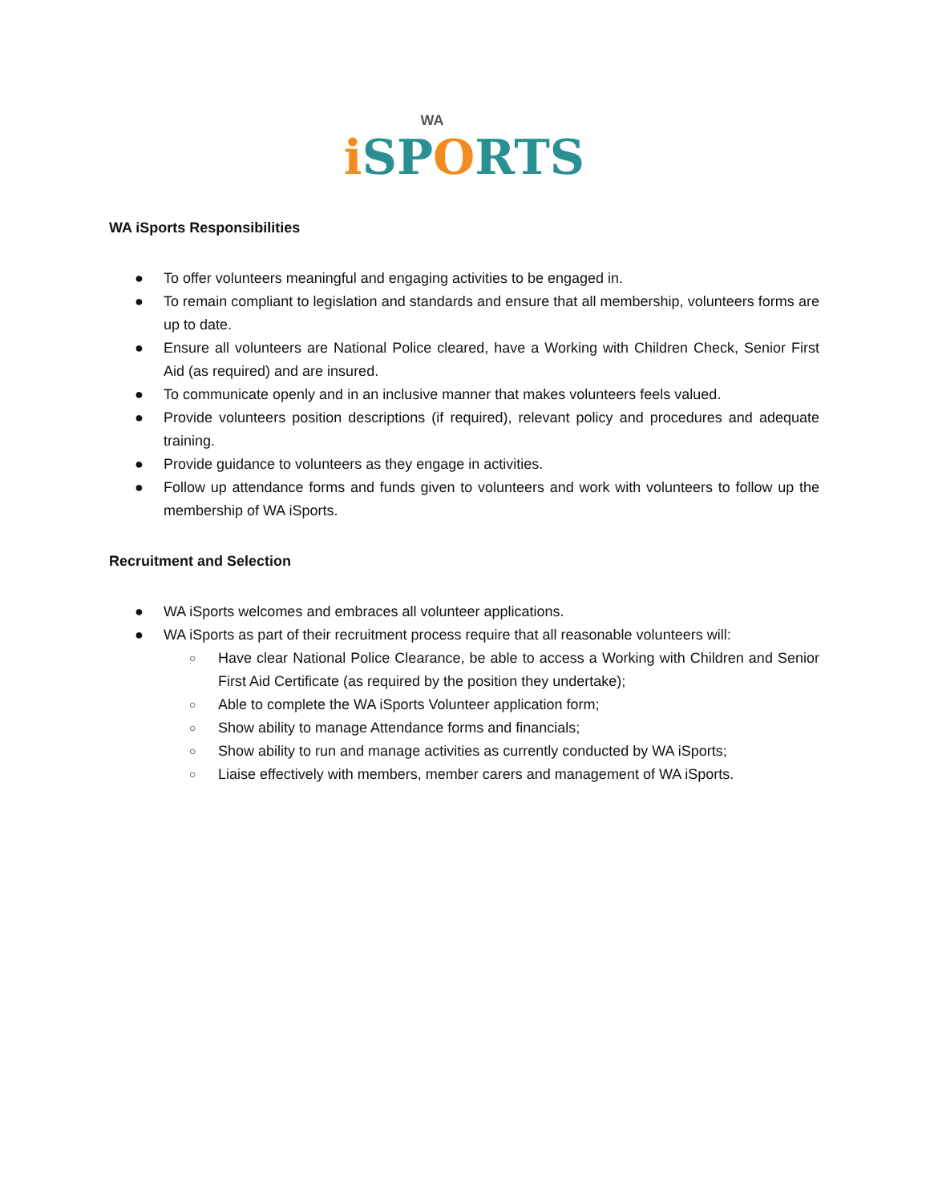WA
i SPORTS
WA iSports Responsibilities
● To offer volunteers meaningful and engaging activities to be engaged in.
● To remain compliant to legislation and standards and ensure that all membership, volunteers forms are up to date.
● Ensure all volunteers are National Police cleared, have a Working with Children Check, Senior First Aid (as required) and are insured.
● To communicate openly and in an inclusive manner that makes volunteers feels valued.
● Provide volunteers position descriptions (if required), relevant policy and procedures and adequate training.
● Provide guidance to volunteers as they engage in activities.
● Follow up attendance forms and funds given to volunteers and work with volunteers to follow up the membership of WA iSports.
Recruitment and Selection
● WA iSports welcomes and embraces all volunteer applications.
● WA iSports as part of their recruitment process require that all reasonable volunteers will:
○ Have clear National Police Clearance, be able to access a Working with Children and Senior First Aid Certificate (as required by the position they undertake);
○ Able to complete the WA iSports Volunteer application form;
○ Show ability to manage Attendance forms and financials;
○ Show ability to run and manage activities as currently conducted by WA iSports;
○ Liaise effectively with members, member carers and management of WA iSports.